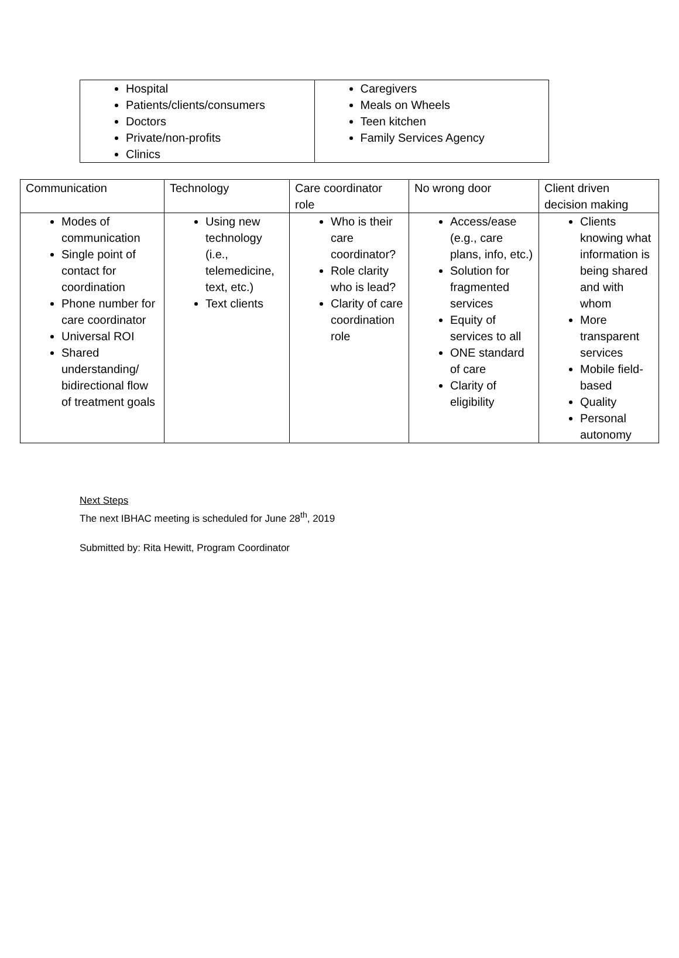| Hospital Patients/clients/consumers Doctors Private/non-profits Clinics | Caregivers Meals on Wheels Teen kitchen Family Services Agency |
| Communication | Technology | Care coordinator role | No wrong door | Client driven decision making |
| --- | --- | --- | --- | --- |
| Modes of communication Single point of contact for coordination Phone number for care coordinator Universal ROI Shared understanding/ bidirectional flow of treatment goals | Using new technology (i.e., telemedicine, text, etc.) Text clients | Who is their care coordinator? Role clarity who is lead? Clarity of care coordination role | Access/ease (e.g., care plans, info, etc.) Solution for fragmented services Equity of services to all ONE standard of care Clarity of eligibility | Clients knowing what information is being shared and with whom More transparent services Mobile field-based Quality Personal autonomy |
Next Steps
The next IBHAC meeting is scheduled for June 28<sup>th</sup>, 2019
Submitted by: Rita Hewitt, Program Coordinator